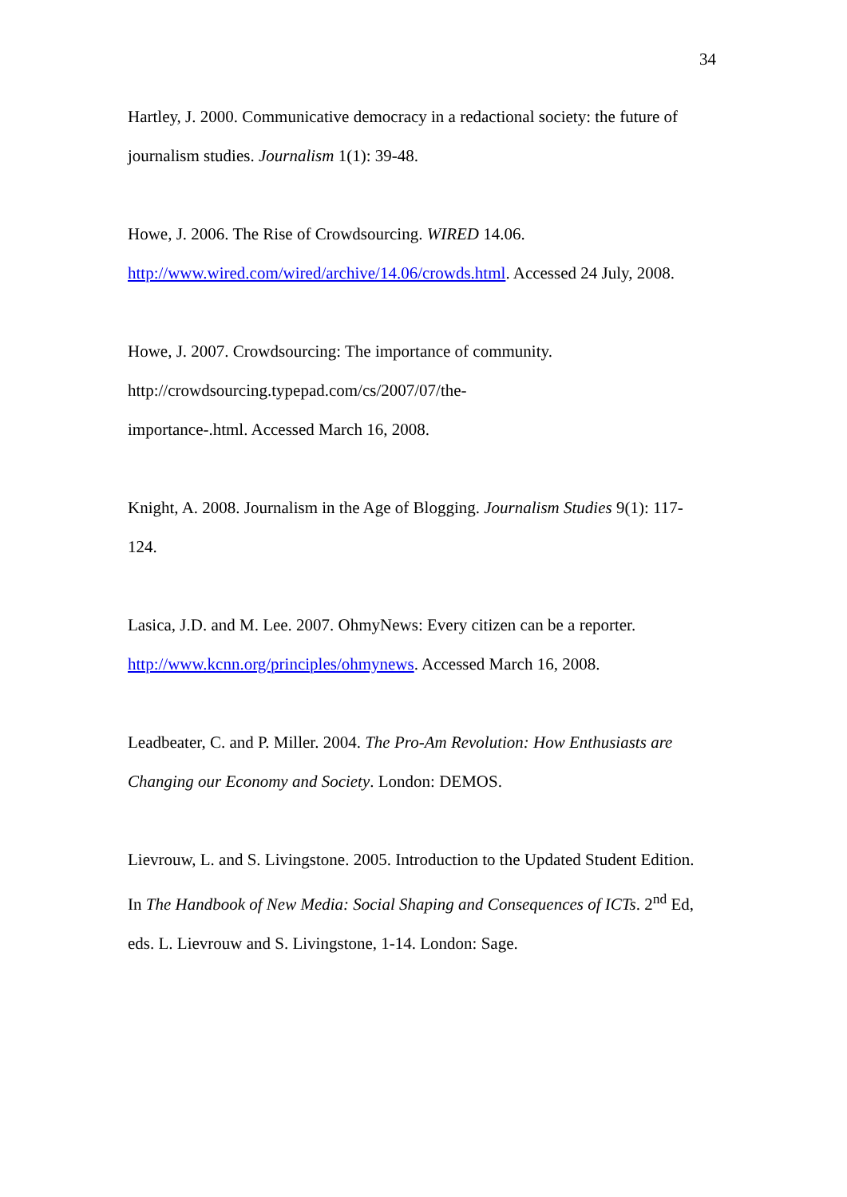34
Hartley, J. 2000. Communicative democracy in a redactional society: the future of journalism studies. Journalism 1(1): 39-48.
Howe, J. 2006. The Rise of Crowdsourcing. WIRED 14.06.
http://www.wired.com/wired/archive/14.06/crowds.html. Accessed 24 July, 2008.
Howe, J. 2007. Crowdsourcing: The importance of community.
http://crowdsourcing.typepad.com/cs/2007/07/the-
importance-.html. Accessed March 16, 2008.
Knight, A. 2008. Journalism in the Age of Blogging. Journalism Studies 9(1): 117-
124.
Lasica, J.D. and M. Lee. 2007. OhmyNews: Every citizen can be a reporter.
http://www.kcnn.org/principles/ohmynews. Accessed March 16, 2008.
Leadbeater, C. and P. Miller. 2004. The Pro-Am Revolution: How Enthusiasts are Changing our Economy and Society. London: DEMOS.
Lievrouw, L. and S. Livingstone. 2005. Introduction to the Updated Student Edition. In The Handbook of New Media: Social Shaping and Consequences of ICTs. 2<sup>nd</sup> Ed, eds. L. Lievrouw and S. Livingstone, 1-14. London: Sage.